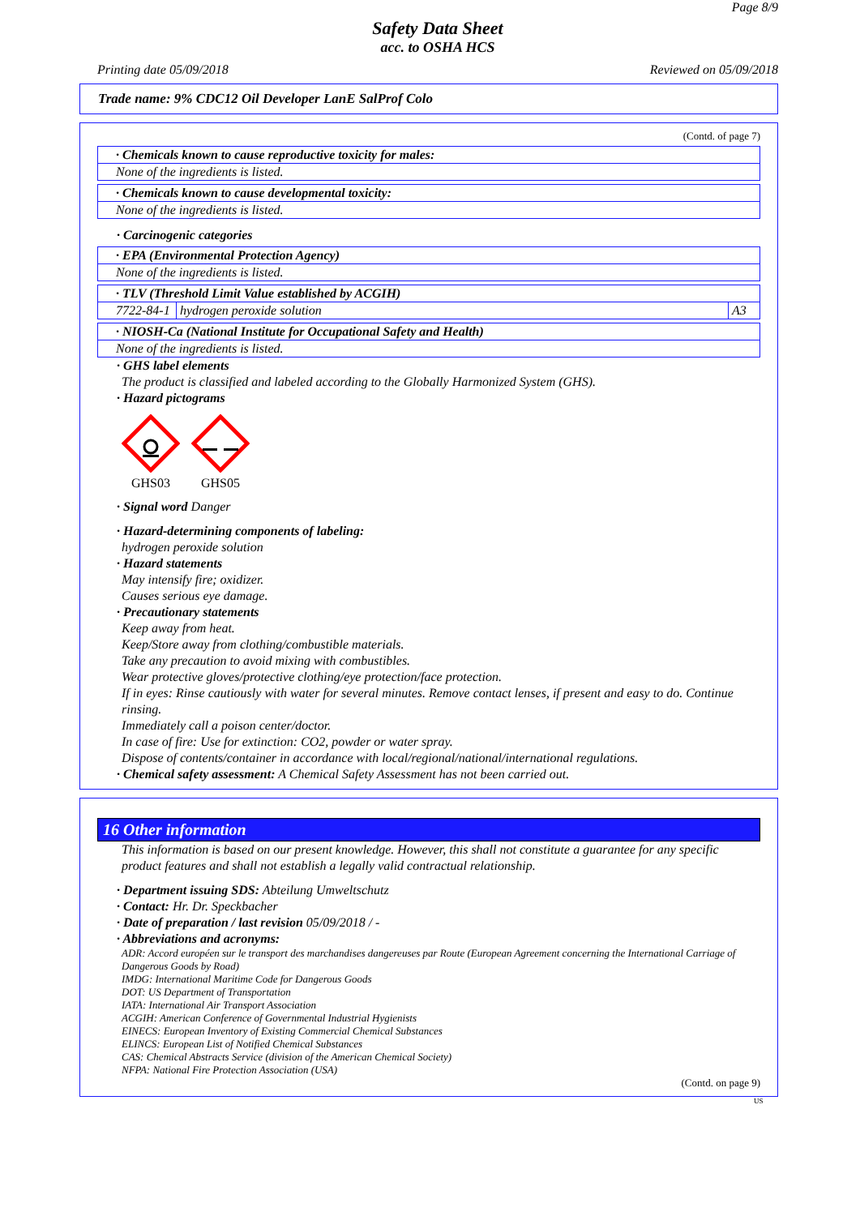Page 8/9
Safety Data Sheet
acc. to OSHA HCS
Printing date 05/09/2018 Reviewed on 05/09/2018
Trade name: 9% CDC12 Oil Developer LanE SalProf Colo
(Contd. of page 7)
| · Chemicals known to cause reproductive toxicity for males: |
| None of the ingredients is listed. |
| · Chemicals known to cause developmental toxicity: |
| None of the ingredients is listed. |
· Carcinogenic categories
| · EPA (Environmental Protection Agency) |
| None of the ingredients is listed. |
| · TLV (Threshold Limit Value established by ACGIH) | | |
| 7722-84-1 | hydrogen peroxide solution | A3 |
| · NIOSH-Ca (National Institute for Occupational Safety and Health) |
| None of the ingredients is listed. |
· GHS label elements
The product is classified and labeled according to the Globally Harmonized System (GHS).
· Hazard pictograms
GHS03
GHS05
· Signal word Danger
· Hazard-determining components of labeling:
hydrogen peroxide solution
· Hazard statements
May intensify fire; oxidizer.
Causes serious eye damage.
· Precautionary statements
Keep away from heat.
Keep/Store away from clothing/combustible materials.
Take any precaution to avoid mixing with combustibles.
Wear protective gloves/protective clothing/eye protection/face protection.
If in eyes: Rinse cautiously with water for several minutes. Remove contact lenses, if present and easy to do. Continue rinsing.
Immediately call a poison center/doctor.
In case of fire: Use for extinction: CO2, powder or water spray.
Dispose of contents/container in accordance with local/regional/national/international regulations.
· Chemical safety assessment: A Chemical Safety Assessment has not been carried out.
16 Other information
This information is based on our present knowledge. However, this shall not constitute a guarantee for any specific product features and shall not establish a legally valid contractual relationship.
· Department issuing SDS: Abteilung Umweltschutz
· Contact: Hr. Dr. Speckbacher
· Date of preparation / last revision 05/09/2018 / -
· Abbreviations and acronyms:
ADR: Accord européen sur le transport des marchandises dangereuses par Route (European Agreement concerning the International Carriage of Dangerous Goods by Road)
IMDG: International Maritime Code for Dangerous Goods
DOT: US Department of Transportation
IATA: International Air Transport Association
ACGIH: American Conference of Governmental Industrial Hygienists
EINECS: European Inventory of Existing Commercial Chemical Substances
ELINCS: European List of Notified Chemical Substances
CAS: Chemical Abstracts Service (division of the American Chemical Society)
NFPA: National Fire Protection Association (USA)
(Contd. on page 9)
US